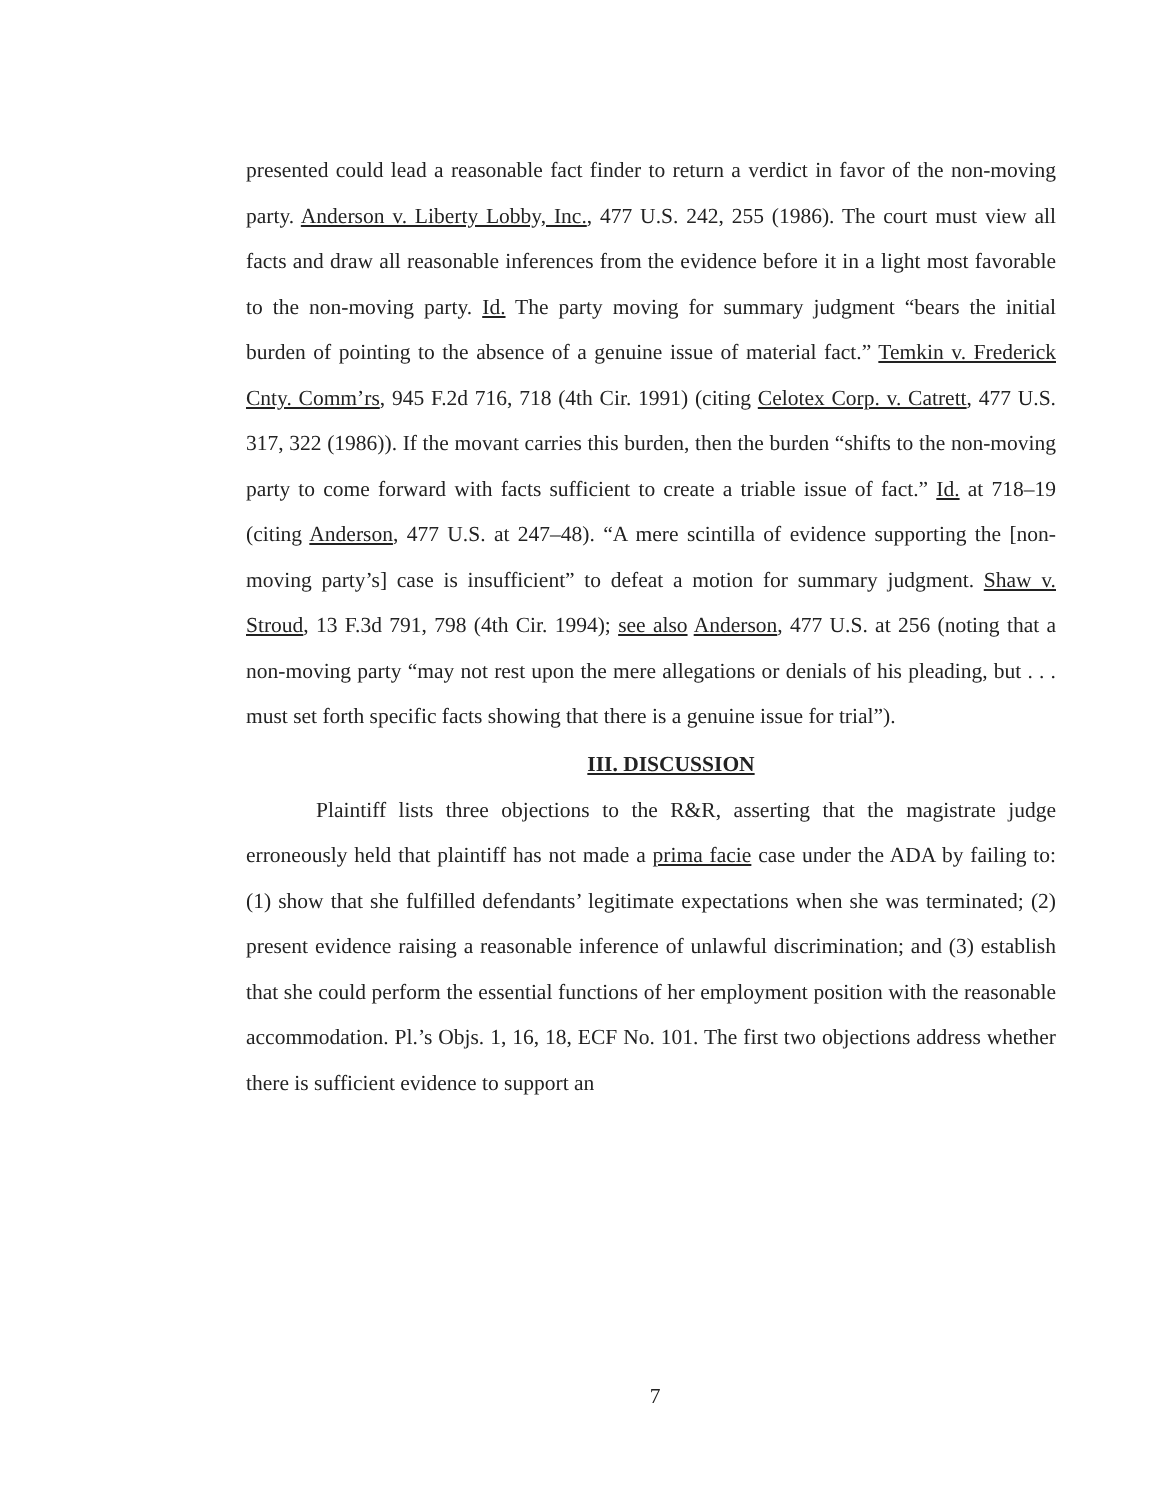presented could lead a reasonable fact finder to return a verdict in favor of the non-moving party. Anderson v. Liberty Lobby, Inc., 477 U.S. 242, 255 (1986). The court must view all facts and draw all reasonable inferences from the evidence before it in a light most favorable to the non-moving party. Id. The party moving for summary judgment “bears the initial burden of pointing to the absence of a genuine issue of material fact.” Temkin v. Frederick Cnty. Comm’rs, 945 F.2d 716, 718 (4th Cir. 1991) (citing Celotex Corp. v. Catrett, 477 U.S. 317, 322 (1986)). If the movant carries this burden, then the burden “shifts to the non-moving party to come forward with facts sufficient to create a triable issue of fact.” Id. at 718–19 (citing Anderson, 477 U.S. at 247–48). “A mere scintilla of evidence supporting the [non-moving party’s] case is insufficient” to defeat a motion for summary judgment. Shaw v. Stroud, 13 F.3d 791, 798 (4th Cir. 1994); see also Anderson, 477 U.S. at 256 (noting that a non-moving party “may not rest upon the mere allegations or denials of his pleading, but . . . must set forth specific facts showing that there is a genuine issue for trial”).
III. DISCUSSION
Plaintiff lists three objections to the R&R, asserting that the magistrate judge erroneously held that plaintiff has not made a prima facie case under the ADA by failing to: (1) show that she fulfilled defendants’ legitimate expectations when she was terminated; (2) present evidence raising a reasonable inference of unlawful discrimination; and (3) establish that she could perform the essential functions of her employment position with the reasonable accommodation. Pl.’s Objs. 1, 16, 18, ECF No. 101. The first two objections address whether there is sufficient evidence to support an
7